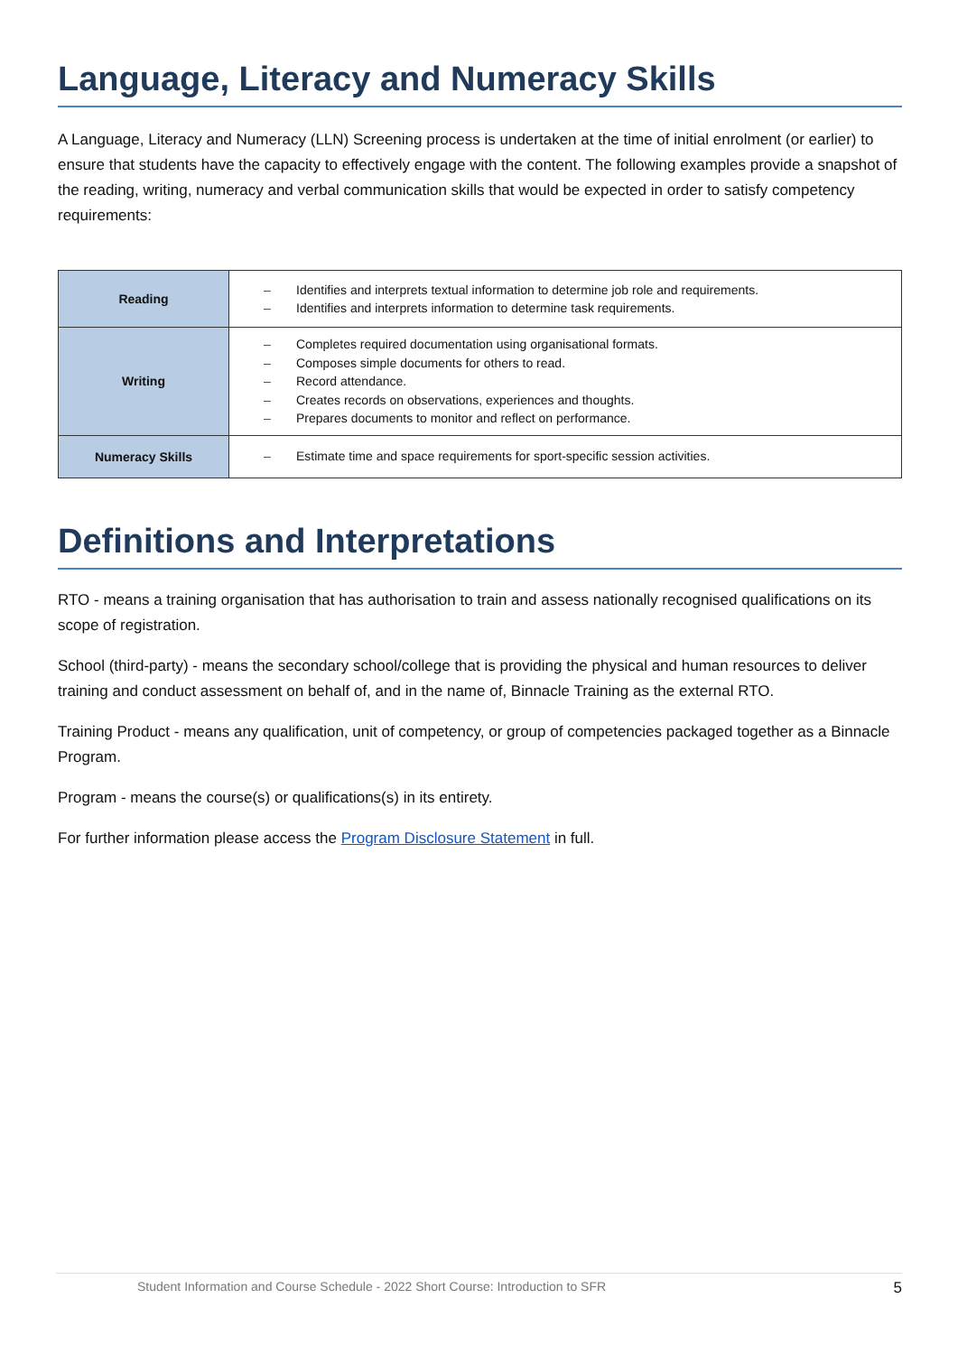Language, Literacy and Numeracy Skills
A Language, Literacy and Numeracy (LLN) Screening process is undertaken at the time of initial enrolment (or earlier) to ensure that students have the capacity to effectively engage with the content. The following examples provide a snapshot of the reading, writing, numeracy and verbal communication skills that would be expected in order to satisfy competency requirements:
| Reading | – Identifies and interprets textual information to determine job role and requirements. – Identifies and interprets information to determine task requirements. |
| Writing | – Completes required documentation using organisational formats. – Composes simple documents for others to read. – Record attendance. – Creates records on observations, experiences and thoughts. – Prepares documents to monitor and reflect on performance. |
| Numeracy Skills | – Estimate time and space requirements for sport-specific session activities. |
Definitions and Interpretations
RTO - means a training organisation that has authorisation to train and assess nationally recognised qualifications on its scope of registration.
School (third-party) - means the secondary school/college that is providing the physical and human resources to deliver training and conduct assessment on behalf of, and in the name of, Binnacle Training as the external RTO.
Training Product - means any qualification, unit of competency, or group of competencies packaged together as a Binnacle Program.
Program - means the course(s) or qualifications(s) in its entirety.
For further information please access the Program Disclosure Statement in full.
Student Information and Course Schedule - 2022 Short Course: Introduction to SFR 5